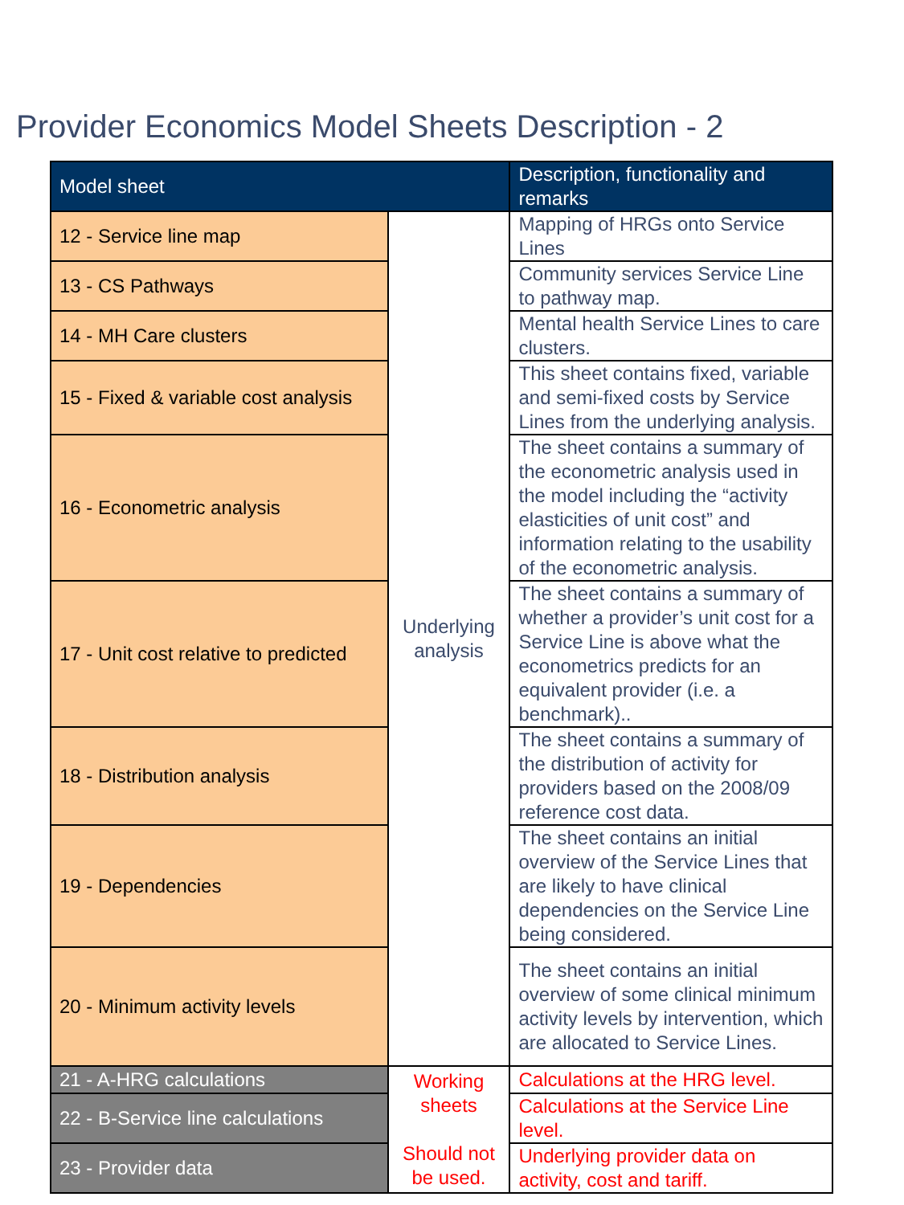Provider Economics Model Sheets Description - 2
| Model sheet | | Description, functionality and remarks |
| --- | --- | --- |
| 12 - Service line map | Underlying analysis | Mapping of HRGs onto Service Lines |
| 13 - CS Pathways | | Community services Service Line to pathway map. |
| 14 - MH Care clusters | | Mental health Service Lines to care clusters. |
| 15 - Fixed & variable cost analysis | | This sheet contains fixed, variable and semi-fixed costs by Service Lines from the underlying analysis. |
| 16 - Econometric analysis | | The sheet contains a summary of the econometric analysis used in the model including the “activity elasticities of unit cost” and information relating to the usability of the econometric analysis. |
| 17 - Unit cost relative to predicted | | The sheet contains a summary of whether a provider’s unit cost for a Service Line is above what the econometrics predicts for an equivalent provider (i.e. a benchmark).. |
| 18 - Distribution analysis | | The sheet contains a summary of the distribution of activity for providers based on the 2008/09 reference cost data. |
| 19 - Dependencies | | The sheet contains an initial overview of the Service Lines that are likely to have clinical dependencies on the Service Line being considered. |
| 20 - Minimum activity levels | | The sheet contains an initial overview of some clinical minimum activity levels by intervention, which are allocated to Service Lines. |
| 21 - A-HRG calculations | Working sheets Should not be used. | Calculations at the HRG level. |
| 22 - B-Service line calculations | | Calculations at the Service Line level. |
| 23 - Provider data | | Underlying provider data on activity, cost and tariff. |